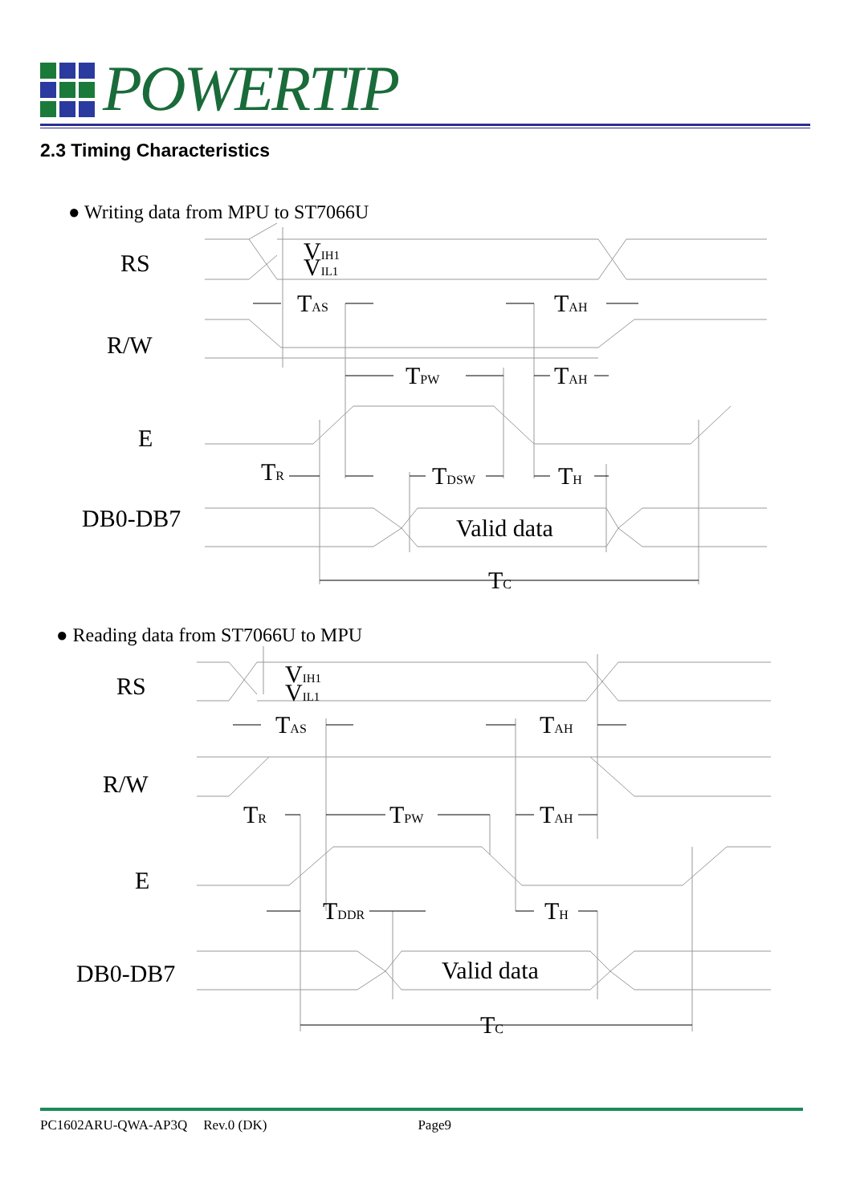POWERTIP
2.3 Timing Characteristics
● Writing data from MPU to ST7066U
RS
R/W
E
DB0-DB7
VIH1
VIL1
TAS
TAH
TPW
TAH
TR
TDSW
TH
Valid data
TC
● Reading data from ST7066U to MPU
RS
R/W
E
DB0-DB7
VIH1
VIL1
TAS
TAH
TR
TPW
TAH
TDDR
TH
Valid data
TC
PC1602ARU-QWA-AP3Q Rev.0 (DK) Page9